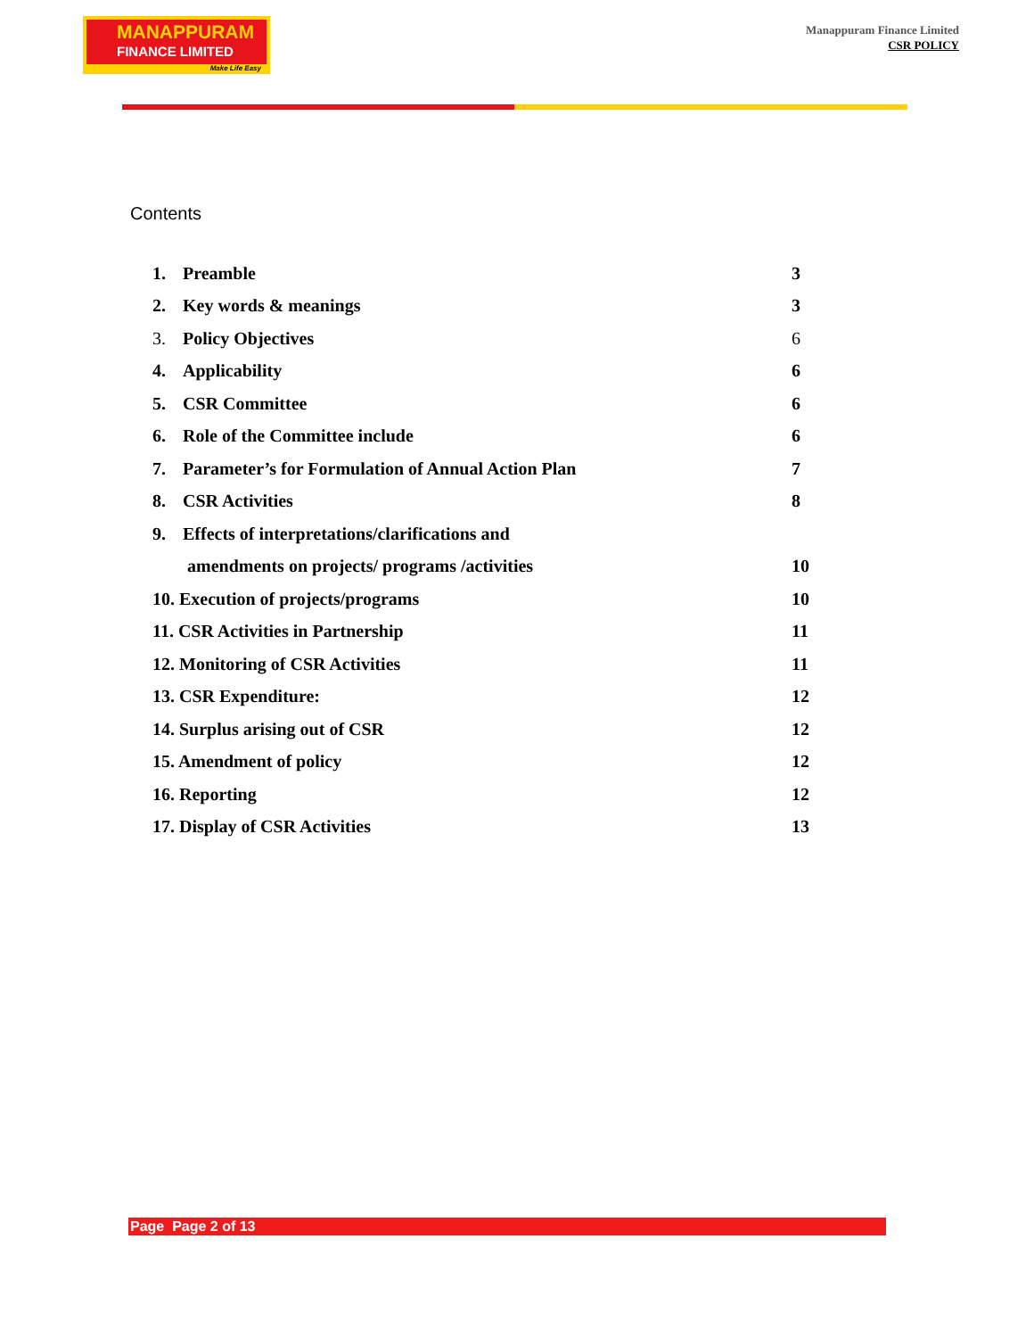MANAPPURAM
FINANCE LIMITED
Make Life Easy
Manappuram Finance Limited
CSR POLICY
Contents
1. Preamble 3
2. Key words & meanings 3
3. Policy Objectives 6
4. Applicability 6
5. CSR Committee 6
6. Role of the Committee include 6
7. Parameter’s for Formulation of Annual Action Plan 7
8. CSR Activities 8
9. Effects of interpretations/clarifications and
amendments on projects/ programs /activities 10
10. Execution of projects/programs 10
11. CSR Activities in Partnership 11
12. Monitoring of CSR Activities 11
13. CSR Expenditure: 12
14. Surplus arising out of CSR 12
15. Amendment of policy 12
16. Reporting 12
17. Display of CSR Activities 13
Page Page 2 of 13